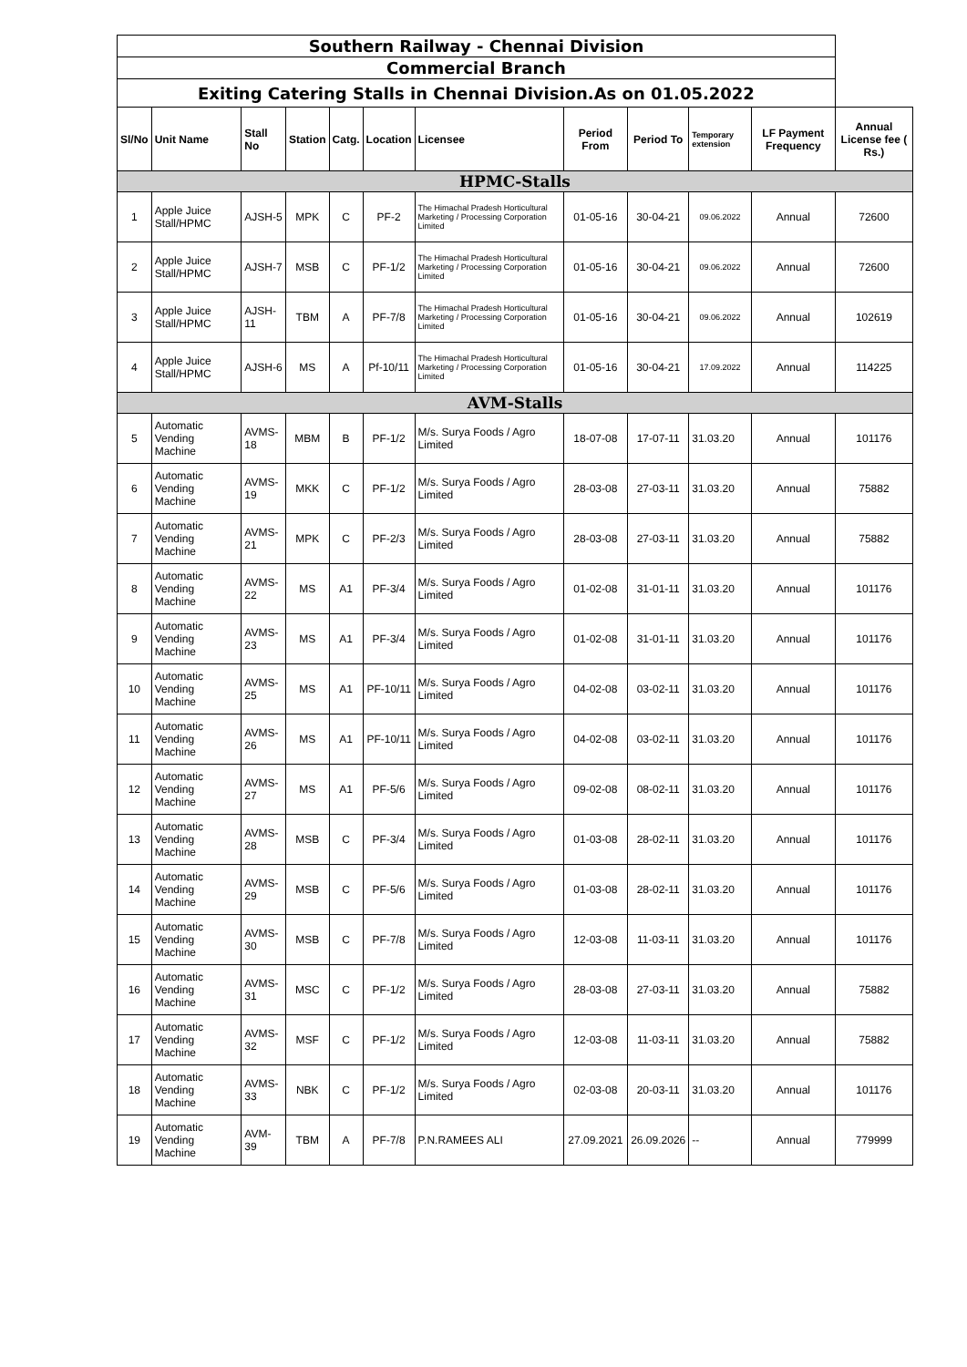| Southern Railway - Chennai Division | | | | | | | | | | | |
| Commercial Branch | | | | | | | | | | | |
| Exiting Catering Stalls in Chennai Division.As on 01.05.2022 | | | | | | | | | | | |
| Sl/No | Unit Name | Stall No | Station | Catg. | Location | Licensee | Period From | Period To | Temporary extension | LF Payment Frequency | Annual License fee ( Rs.) |
| HPMC-Stalls | | | | | | | | | | | |
| 1 | Apple Juice Stall/HPMC | AJSH-5 | MPK | C | PF-2 | The Himachal Pradesh Horticultural Marketing / Processing Corporation Limited | 01-05-16 | 30-04-21 | 09.06.2022 | Annual | 72600 |
| 2 | Apple Juice Stall/HPMC | AJSH-7 | MSB | C | PF-1/2 | The Himachal Pradesh Horticultural Marketing / Processing Corporation Limited | 01-05-16 | 30-04-21 | 09.06.2022 | Annual | 72600 |
| 3 | Apple Juice Stall/HPMC | AJSH-11 | TBM | A | PF-7/8 | The Himachal Pradesh Horticultural Marketing / Processing Corporation Limited | 01-05-16 | 30-04-21 | 09.06.2022 | Annual | 102619 |
| 4 | Apple Juice Stall/HPMC | AJSH-6 | MS | A | Pf-10/11 | The Himachal Pradesh Horticultural Marketing / Processing Corporation Limited | 01-05-16 | 30-04-21 | 17.09.2022 | Annual | 114225 |
| AVM-Stalls | | | | | | | | | | | |
| 5 | Automatic Vending Machine | AVMS-18 | MBM | B | PF-1/2 | M/s. Surya Foods / Agro Limited | 18-07-08 | 17-07-11 | 31.03.20 | Annual | 101176 |
| 6 | Automatic Vending Machine | AVMS-19 | MKK | C | PF-1/2 | M/s. Surya Foods / Agro Limited | 28-03-08 | 27-03-11 | 31.03.20 | Annual | 75882 |
| 7 | Automatic Vending Machine | AVMS-21 | MPK | C | PF-2/3 | M/s. Surya Foods / Agro Limited | 28-03-08 | 27-03-11 | 31.03.20 | Annual | 75882 |
| 8 | Automatic Vending Machine | AVMS-22 | MS | A1 | PF-3/4 | M/s. Surya Foods / Agro Limited | 01-02-08 | 31-01-11 | 31.03.20 | Annual | 101176 |
| 9 | Automatic Vending Machine | AVMS-23 | MS | A1 | PF-3/4 | M/s. Surya Foods / Agro Limited | 01-02-08 | 31-01-11 | 31.03.20 | Annual | 101176 |
| 10 | Automatic Vending Machine | AVMS-25 | MS | A1 | PF-10/11 | M/s. Surya Foods / Agro Limited | 04-02-08 | 03-02-11 | 31.03.20 | Annual | 101176 |
| 11 | Automatic Vending Machine | AVMS-26 | MS | A1 | PF-10/11 | M/s. Surya Foods / Agro Limited | 04-02-08 | 03-02-11 | 31.03.20 | Annual | 101176 |
| 12 | Automatic Vending Machine | AVMS-27 | MS | A1 | PF-5/6 | M/s. Surya Foods / Agro Limited | 09-02-08 | 08-02-11 | 31.03.20 | Annual | 101176 |
| 13 | Automatic Vending Machine | AVMS-28 | MSB | C | PF-3/4 | M/s. Surya Foods / Agro Limited | 01-03-08 | 28-02-11 | 31.03.20 | Annual | 101176 |
| 14 | Automatic Vending Machine | AVMS-29 | MSB | C | PF-5/6 | M/s. Surya Foods / Agro Limited | 01-03-08 | 28-02-11 | 31.03.20 | Annual | 101176 |
| 15 | Automatic Vending Machine | AVMS-30 | MSB | C | PF-7/8 | M/s. Surya Foods / Agro Limited | 12-03-08 | 11-03-11 | 31.03.20 | Annual | 101176 |
| 16 | Automatic Vending Machine | AVMS-31 | MSC | C | PF-1/2 | M/s. Surya Foods / Agro Limited | 28-03-08 | 27-03-11 | 31.03.20 | Annual | 75882 |
| 17 | Automatic Vending Machine | AVMS-32 | MSF | C | PF-1/2 | M/s. Surya Foods / Agro Limited | 12-03-08 | 11-03-11 | 31.03.20 | Annual | 75882 |
| 18 | Automatic Vending Machine | AVMS-33 | NBK | C | PF-1/2 | M/s. Surya Foods / Agro Limited | 02-03-08 | 20-03-11 | 31.03.20 | Annual | 101176 |
| 19 | Automatic Vending Machine | AVM-39 | TBM | A | PF-7/8 | P.N.RAMEES ALI | 27.09.2021 | 26.09.2026 | -- | Annual | 779999 |